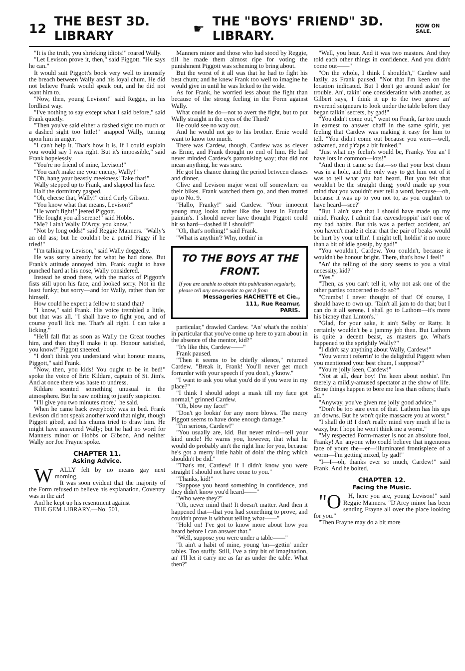12 THE BEST 3D. LIBRARY ☛ THE "BOYS' FRIEND" 3D. LIBRARY. NOW ON SALE.
"It is the truth, you shrieking idiots!" roared Wally.
"Let Levison prove it, then," said Piggott. "He says he can."
It would suit Piggott's book very well to intensify the breach between Wally and his loyal chum. He did not believe Frank would speak out, and he did not want him to.
"Now, then, young Levison!" said Reggie, in his lordliest way.
"I've nothing to say except what I said before," said Frank quietly.
"Then you've said either a dashed sight too much or a dashed sight too little!" snapped Wally, turning upon him in anger.
"I can't help it. That's how it is. If I could explain you would say I was right. But it's impossible," said Frank hopelessly.
"You're no friend of mine, Levison!"
"You can't make me your enemy, Wally!"
"Oh, hang your beastly meekness! Take that!"
Wally stepped up to Frank, and slapped his face.
Half the dormitory gasped.
"Oh, cheese that, Wally!" cried Curly Gibson.
"You know what that means, Levison?"
"He won't fight!" jeered Piggott.
"He fought you all serene!" said Hobbs.
"Me? I ain't Wally D'Arcy, you know."
"Not by long odds!" said Reggie Manners. "Wally's an old ass; but he couldn't be a putrid Piggy if he tried!"
"I'm talking to Levison," said Wally doggedly.
He was sorry already for what he had done. But Frank's attitude annoyed him. Frank ought to have punched hard at his nose, Wally considered.
Instead he stood there, with the marks of Piggott's fists still upon his face, and looked sorry. Not in the least funky; but sorry—and for Wally, rather than for himself.
How could he expect a fellow to stand that?
"I know," said Frank. His voice trembled a little, but that was all. "I shall have to fight you, and of course you'll lick me. That's all right. I can take a licking."
"He'll fall flat as soon as Wally the Great touches him, and then they'll make it up. Honour satisfied, you know!" Piggott sneered.
"I don't think you understand what honour means, Piggott," said Frank.
"Now, then, you kids! You ought to be in bed!" spoke the voice of Eric Kildare, captain of St. Jim's. And at once there was haste to undress.
Kildare scented something unusual in the atmosphere. But he saw nothing to justify suspicion.
"I'll give you two minutes more," he said.
When he came back everybody was in bed. Frank Levison did not speak another word that night, though Piggott gibed, and his chums tried to draw him. He might have answered Wally; but he had no word for Manners minor or Hobbs or Gibson. And neither Wally nor Joe Frayne spoke.
CHAPTER 11.
Asking Advice.
WALLY felt by no means gay next morning.
It was soon evident that the majority of the Form refused to believe his explanation. Coventry was in the air!
And he kept up his resentment against
THE GEM LIBRARY.—No. 501.
Manners minor and those who had stood by Reggie, till he made them almost ripe for voting the punishment Piggott was scheming to bring about.
But the worst of it all was that he had to fight his best chum; and he knew Frank too well to imagine he would give in until he was licked to the wide.
As for Frank, he worried less about the fight than because of the strong feeling in the Form against Wally.
What could he do—not to avert the fight, but to put Wally straight in the eyes of the Third?
He could see no way out.
And he would not go to his brother. Ernie would want to know too much.
There was Cardew, though. Cardew was as clever as Ernie, and Frank thought no end of him. He had never minded Cardew's patronising way; that did not mean anything, he was sure.
He got his chance during the period between classes and dinner.
Clive and Levison major went off somewhere on their bikes. Frank watched them go, and then trotted up to No. 9.
"Hallo, Franky!" said Cardew. "Your innocent young mug looks rather like the latest in Futurist paintin's. I should never have thought Piggott could hit so hard—dashed if I should!"
"Oh, that's nothing!" said Frank.
"What is anythin'? Why, nothin' in
TO THE BOYS AT THE FRONT.
If you are unable to obtain this publication regularly, please tell any newsvendor to get it from
Messageries HACHETTE et Cie.,
111, Rue Reamur,
PARIS.
particular," drawled Cardew. "An' what's the nothin' in particular that you've come up here to yarn about in the absence of the mentor, kid?"
"It's like this, Cardew——"
Frank paused.
"Then it seems to be chiefly silence," returned Cardew. "Break it, Frank! You'll never get much forrarder with your speech if you don't, y'know."
"I want to ask you what you'd do if you were in my place?"
"I think I should adopt a mask till my face got normal," grinned Cardew.
"Oh, blow my face!"
"Don't go lookin' for any more blows. The merry Piggott seems to have done enough damage."
"I'm serious, Cardew!"
"You usually are, kid. But never mind—tell your kind uncle! He warns you, however, that what he would do probably ain't the right line for you, because he's got a merry little habit of doin' the thing which shouldn't be did."
"That's rot, Cardew! If I didn't know you were straight I should not have come to you."
"Thanks, kid!"
"Suppose you heard something in confidence, and they didn't know you'd heard——"
"Who were they?"
"Oh, never mind that! It doesn't matter. And then it happened that—that you had something to prove, and couldn't prove it without telling what——"
"Hold on! I've got to know more about how you heard before I can answer that."
"Well, suppose you were under a table——"
"It ain't a habit of mine, young 'un—gettin' under tables. Too stuffy. Still, I've a tiny bit of imagination, an' I'll let it carry me as far as under the table. What then?"
"Well, you hear. And it was two masters. And they told each other things in confidence. And you didn't come out——"
"On the whole, I think I shouldn't," Cardew said lazily, as Frank paused. "Not that I'm keen on the location indicated. But I don't go around askin' for trouble. An', takin' one consideration with another, as Gilbert says, I think it up to the two grave an' reverend seigneurs to look under the table before they began talkin' secrets, by gad!"
"You didn't come out," went on Frank, far too much in earnest to answer chaff in the same spirit, yet feeling that Cardew was making it easy for him to tell. "You didn't come out because you were—well, ashamed, and p'r'aps a bit funked."
"Just what my feelin's would be, Franky. You an' I have lots in common—lots!"
"And then it came so that—so that your best chum was in a hole, and the only way to get him out of it was to tell what you had heard. But you felt that wouldn't be the straight thing; you'd made up your mind that you wouldn't ever tell a word, because—oh, because it was up to you not to, as you oughtn't to have heard—see?"
"But I ain't sure that I should have made up my mind, Franky. I admit that eavesdroppin' isn't one of my bad habits. But this was a perfect accident, an' you haven't made it clear that the pair of beaks would be hurt by your tellin'. I might tell, holdin' it no more than a bit of idle gossip, by gad!"
"You wouldn't, Cardew. You couldn't, because it wouldn't be honour bright. There, that's how I feel!"
"An' the telling of the story seems to you a vital necessity, kid?"
"Yes."
"Then, as you can't tell it, why not ask one of the other parties concerned to do so?"
"Crumbs! I never thought of that! Of course, I should have to own up. 'Tain't all jam to do that; but I can do it all serene. I shall go to Lathom—it's more his bizney than Linton's."
"Glad, for your sake, it ain't Selby or Ratty. It certainly wouldn't be a jammy job then. But Lathom is quite a decent beast, as masters go. What's happened to the sprightly Wally?"
"I didn't say anything about Wally, Cardew!"
"You weren't referrin' to the delightful Piggott when you mentioned your best chum, I suppose?"
"You're jolly keen, Cardew!"
"Not at all, dear boy! I'm keen about nothin'. I'm merely a mildly-amused spectator at the show of life. Some things happen to bore me less than others; that's all."
"Anyway, you've given me jolly good advice."
"Don't be too sure even of that. Lathom has his ups an' downs. But he won't quite massacre you at worst."
"I shall do it! I don't really mind very much if he is waxy, but I hope he won't think me a worm."
"My respected Form-master is not an absolute fool, Franky! An' anyone who could believe that ingenuous face of yours the—er—illuminated frontispiece of a worm—I'm getting mixed, by gad!"
"I—I—oh, thanks ever so much, Cardew!" said Frank. And he bolted.
CHAPTER 12.
Facing the Music.
"O H, here you are, young Levison!" said Reggie Manners. "D'Arcy minor has been sending Frayne all over the place looking for you."
"Then Frayne may do a bit more